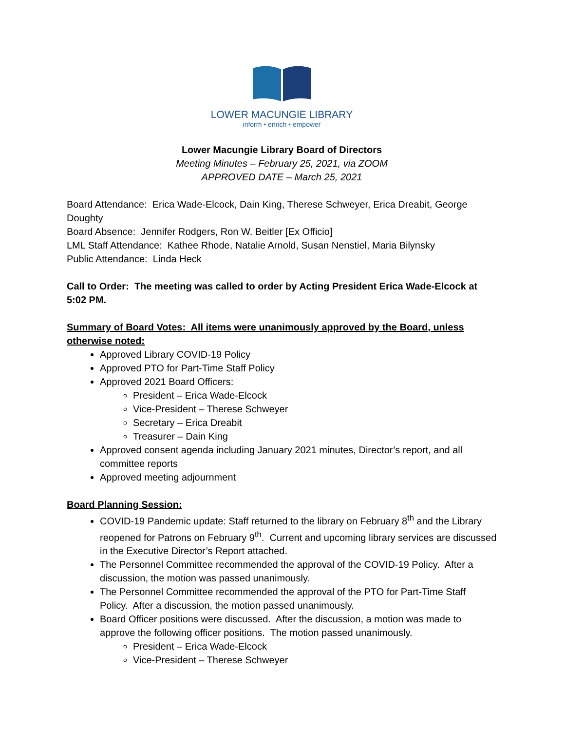LOWER MACUNGIE LIBRARY
inform • enrich • empower
Lower Macungie Library Board of Directors
Meeting Minutes – February 25, 2021, via ZOOM
APPROVED DATE – March 25, 2021
Board Attendance: Erica Wade-Elcock, Dain King, Therese Schweyer, Erica Dreabit, George Doughty
Board Absence: Jennifer Rodgers, Ron W. Beitler [Ex Officio]
LML Staff Attendance: Kathee Rhode, Natalie Arnold, Susan Nenstiel, Maria Bilynsky
Public Attendance: Linda Heck
Call to Order: The meeting was called to order by Acting President Erica Wade-Elcock at 5:02 PM.
Summary of Board Votes: All items were unanimously approved by the Board, unless otherwise noted:
Approved Library COVID-19 Policy
Approved PTO for Part-Time Staff Policy
Approved 2021 Board Officers:
President – Erica Wade-Elcock
Vice-President – Therese Schweyer
Secretary – Erica Dreabit
Treasurer – Dain King
Approved consent agenda including January 2021 minutes, Director’s report, and all committee reports
Approved meeting adjournment
Board Planning Session:
COVID-19 Pandemic update: Staff returned to the library on February 8<sup>th</sup> and the Library reopened for Patrons on February 9<sup>th</sup>. Current and upcoming library services are discussed in the Executive Director’s Report attached.
The Personnel Committee recommended the approval of the COVID-19 Policy. After a discussion, the motion was passed unanimously.
The Personnel Committee recommended the approval of the PTO for Part-Time Staff Policy. After a discussion, the motion passed unanimously.
Board Officer positions were discussed. After the discussion, a motion was made to approve the following officer positions. The motion passed unanimously.
President – Erica Wade-Elcock
Vice-President – Therese Schweyer